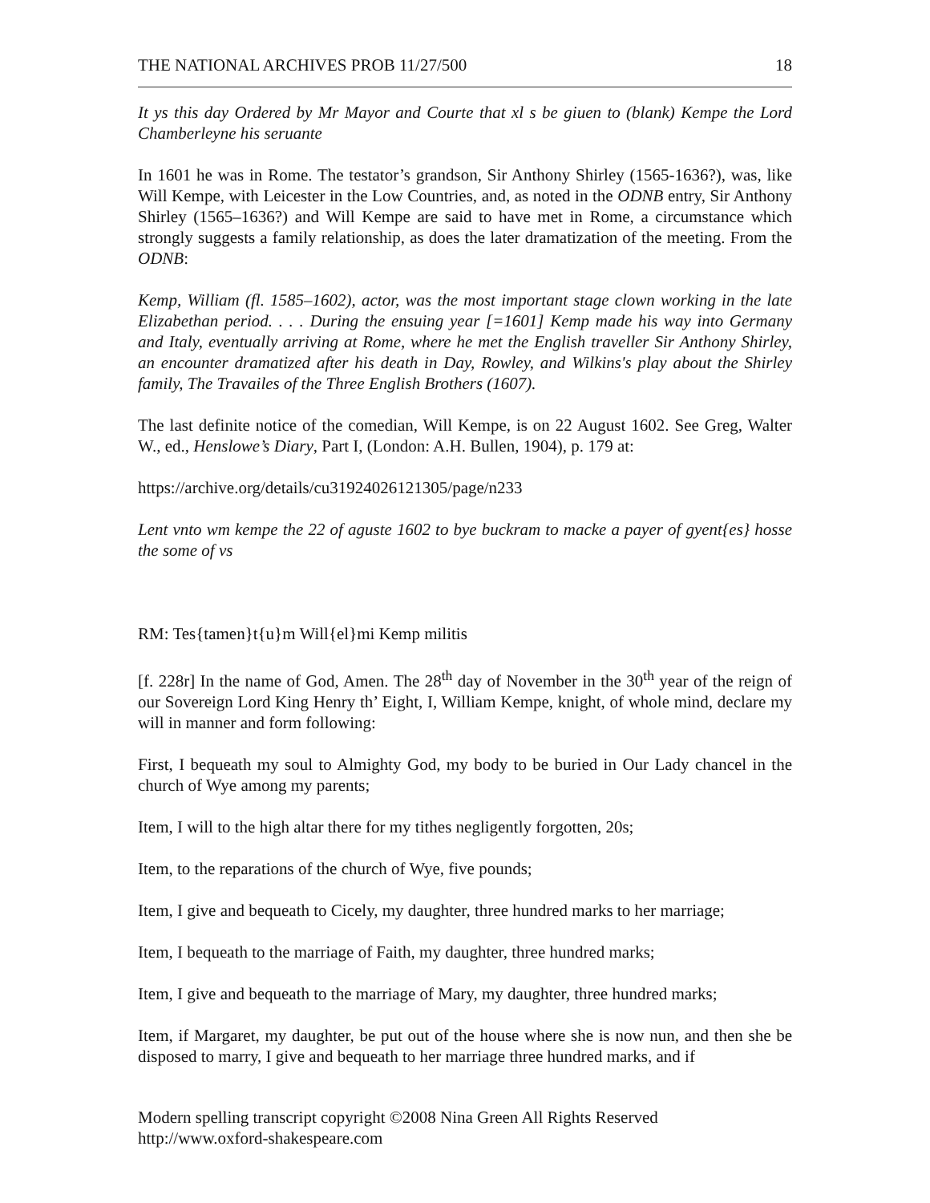THE NATIONAL ARCHIVES PROB 11/27/500 18
It ys this day Ordered by Mr Mayor and Courte that xl s be giuen to (blank) Kempe the Lord Chamberleyne his seruante
In 1601 he was in Rome. The testator’s grandson, Sir Anthony Shirley (1565-1636?), was, like Will Kempe, with Leicester in the Low Countries, and, as noted in the ODNB entry, Sir Anthony Shirley (1565–1636?) and Will Kempe are said to have met in Rome, a circumstance which strongly suggests a family relationship, as does the later dramatization of the meeting. From the ODNB:
Kemp, William (fl. 1585–1602), actor, was the most important stage clown working in the late Elizabethan period. . . . During the ensuing year [=1601] Kemp made his way into Germany and Italy, eventually arriving at Rome, where he met the English traveller Sir Anthony Shirley, an encounter dramatized after his death in Day, Rowley, and Wilkins's play about the Shirley family, The Travailes of the Three English Brothers (1607).
The last definite notice of the comedian, Will Kempe, is on 22 August 1602. See Greg, Walter W., ed., Henslowe’s Diary, Part I, (London: A.H. Bullen, 1904), p. 179 at:
https://archive.org/details/cu31924026121305/page/n233
Lent vnto wm kempe the 22 of aguste 1602 to bye buckram to macke a payer of gyent{es} hosse the some of vs
RM: Tes{tamen}t{u}m Will{el}mi Kemp militis
[f. 228r] In the name of God, Amen. The 28<sup>th</sup> day of November in the 30<sup>th</sup> year of the reign of our Sovereign Lord King Henry th’ Eight, I, William Kempe, knight, of whole mind, declare my will in manner and form following:
First, I bequeath my soul to Almighty God, my body to be buried in Our Lady chancel in the church of Wye among my parents;
Item, I will to the high altar there for my tithes negligently forgotten, 20s;
Item, to the reparations of the church of Wye, five pounds;
Item, I give and bequeath to Cicely, my daughter, three hundred marks to her marriage;
Item, I bequeath to the marriage of Faith, my daughter, three hundred marks;
Item, I give and bequeath to the marriage of Mary, my daughter, three hundred marks;
Item, if Margaret, my daughter, be put out of the house where she is now nun, and then she be disposed to marry, I give and bequeath to her marriage three hundred marks, and if
Modern spelling transcript copyright ©2008 Nina Green All Rights Reserved
http://www.oxford-shakespeare.com